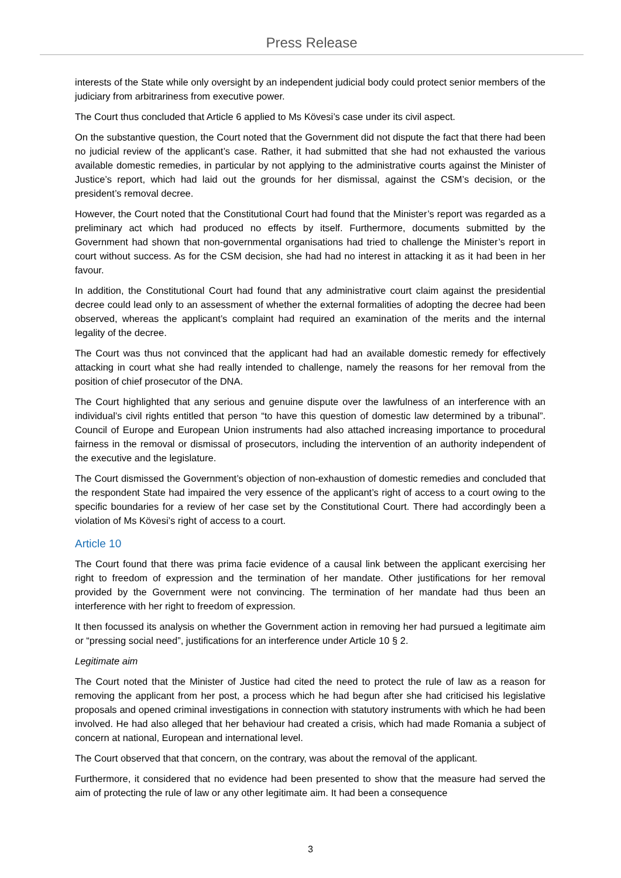Press Release
interests of the State while only oversight by an independent judicial body could protect senior members of the judiciary from arbitrariness from executive power.
The Court thus concluded that Article 6 applied to Ms Kövesi’s case under its civil aspect.
On the substantive question, the Court noted that the Government did not dispute the fact that there had been no judicial review of the applicant’s case. Rather, it had submitted that she had not exhausted the various available domestic remedies, in particular by not applying to the administrative courts against the Minister of Justice’s report, which had laid out the grounds for her dismissal, against the CSM’s decision, or the president’s removal decree.
However, the Court noted that the Constitutional Court had found that the Minister’s report was regarded as a preliminary act which had produced no effects by itself. Furthermore, documents submitted by the Government had shown that non-governmental organisations had tried to challenge the Minister’s report in court without success. As for the CSM decision, she had had no interest in attacking it as it had been in her favour.
In addition, the Constitutional Court had found that any administrative court claim against the presidential decree could lead only to an assessment of whether the external formalities of adopting the decree had been observed, whereas the applicant’s complaint had required an examination of the merits and the internal legality of the decree.
The Court was thus not convinced that the applicant had had an available domestic remedy for effectively attacking in court what she had really intended to challenge, namely the reasons for her removal from the position of chief prosecutor of the DNA.
The Court highlighted that any serious and genuine dispute over the lawfulness of an interference with an individual’s civil rights entitled that person “to have this question of domestic law determined by a tribunal”. Council of Europe and European Union instruments had also attached increasing importance to procedural fairness in the removal or dismissal of prosecutors, including the intervention of an authority independent of the executive and the legislature.
The Court dismissed the Government’s objection of non-exhaustion of domestic remedies and concluded that the respondent State had impaired the very essence of the applicant’s right of access to a court owing to the specific boundaries for a review of her case set by the Constitutional Court. There had accordingly been a violation of Ms Kövesi’s right of access to a court.
Article 10
The Court found that there was prima facie evidence of a causal link between the applicant exercising her right to freedom of expression and the termination of her mandate. Other justifications for her removal provided by the Government were not convincing. The termination of her mandate had thus been an interference with her right to freedom of expression.
It then focussed its analysis on whether the Government action in removing her had pursued a legitimate aim or “pressing social need”, justifications for an interference under Article 10 § 2.
Legitimate aim
The Court noted that the Minister of Justice had cited the need to protect the rule of law as a reason for removing the applicant from her post, a process which he had begun after she had criticised his legislative proposals and opened criminal investigations in connection with statutory instruments with which he had been involved. He had also alleged that her behaviour had created a crisis, which had made Romania a subject of concern at national, European and international level.
The Court observed that that concern, on the contrary, was about the removal of the applicant.
Furthermore, it considered that no evidence had been presented to show that the measure had served the aim of protecting the rule of law or any other legitimate aim. It had been a consequence
3